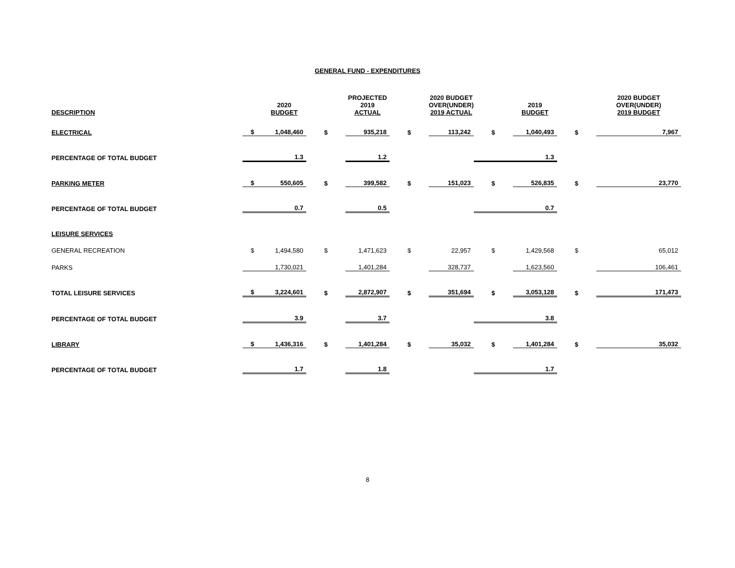GENERAL FUND - EXPENDITURES
| DESCRIPTION | | 2020 BUDGET | | PROJECTED 2019 ACTUAL | | 2020 BUDGET OVER(UNDER) 2019 ACTUAL | | 2019 BUDGET | | 2020 BUDGET OVER(UNDER) 2019 BUDGET |
| --- | --- | --- | --- | --- | --- | --- | --- | --- | --- | --- |
| ELECTRICAL | $ | 1,048,460 | $ | 935,218 | $ | 113,242 | $ | 1,040,493 | $ | 7,967 |
| PERCENTAGE OF TOTAL BUDGET | | 1.3 | | 1.2 | | | | 1.3 | | |
| PARKING METER | $ | 550,605 | $ | 399,582 | $ | 151,023 | $ | 526,835 | $ | 23,770 |
| PERCENTAGE OF TOTAL BUDGET | | 0.7 | | 0.5 | | | | 0.7 | | |
| LEISURE SERVICES | | | | | | | | | | |
| GENERAL RECREATION | $ | 1,494,580 | $ | 1,471,623 | $ | 22,957 | $ | 1,429,568 | $ | 65,012 |
| PARKS | | 1,730,021 | | 1,401,284 | | 328,737 | | 1,623,560 | | 106,461 |
| TOTAL LEISURE SERVICES | $ | 3,224,601 | $ | 2,872,907 | $ | 351,694 | $ | 3,053,128 | $ | 171,473 |
| PERCENTAGE OF TOTAL BUDGET | | 3.9 | | 3.7 | | | | 3.8 | | |
| LIBRARY | $ | 1,436,316 | $ | 1,401,284 | $ | 35,032 | $ | 1,401,284 | $ | 35,032 |
| PERCENTAGE OF TOTAL BUDGET | | 1.7 | | 1.8 | | | | 1.7 | | |
8